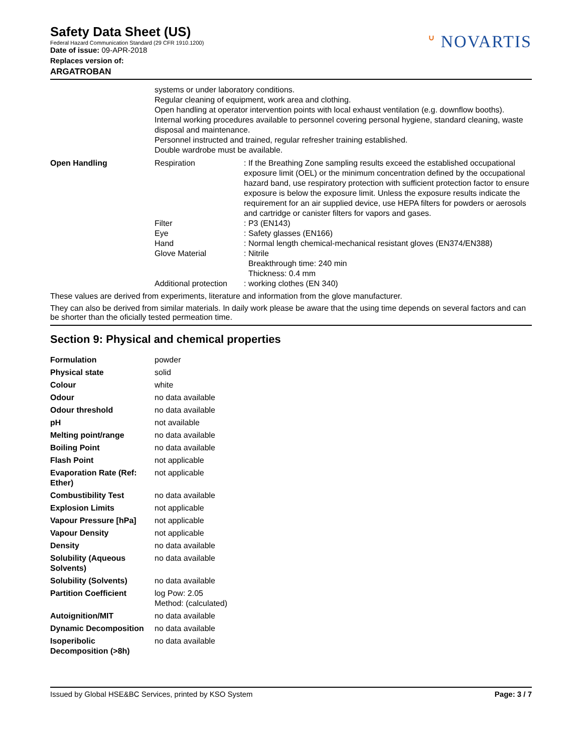Safety Data Sheet (US)
Federal Hazard Communication Standard (29 CFR 1910.1200)
Date of issue: 09-APR-2018
Replaces version of:
ARGATROBAN
ᐡ NOVARTIS
| | systems or under laboratory conditions. Regular cleaning of equipment, work area and clothing. Open handling at operator intervention points with local exhaust ventilation (e.g. downflow booths). Internal working procedures available to personnel covering personal hygiene, standard cleaning, waste disposal and maintenance. Personnel instructed and trained, regular refresher training established. Double wardrobe must be available. | |
| Open Handling | Respiration | : If the Breathing Zone sampling results exceed the established occupational exposure limit (OEL) or the minimum concentration defined by the occupational hazard band, use respiratory protection with sufficient protection factor to ensure exposure is below the exposure limit. Unless the exposure results indicate the requirement for an air supplied device, use HEPA filters for powders or aerosols and cartridge or canister filters for vapors and gases. |
| | Filter | : P3 (EN143) |
| | Eye | : Safety glasses (EN166) |
| | Hand | : Normal length chemical-mechanical resistant gloves (EN374/EN388) |
| | Glove Material | : Nitrile Breakthrough time: 240 min Thickness: 0.4 mm |
| | Additional protection | : working clothes (EN 340) |
These values are derived from experiments, literature and information from the glove manufacturer.
They can also be derived from similar materials. In daily work please be aware that the using time depends on several factors and can be shorter than the oficially tested permeation time.
Section 9: Physical and chemical properties
| Formulation | powder |
| Physical state | solid |
| Colour | white |
| Odour | no data available |
| Odour threshold | no data available |
| pH | not available |
| Melting point/range | no data available |
| Boiling Point | no data available |
| Flash Point | not applicable |
| Evaporation Rate (Ref: Ether) | not applicable |
| Combustibility Test | no data available |
| Explosion Limits | not applicable |
| Vapour Pressure [hPa] | not applicable |
| Vapour Density | not applicable |
| Density | no data available |
| Solubility (Aqueous Solvents) | no data available |
| Solubility (Solvents) | no data available |
| Partition Coefficient | log Pow: 2.05 Method: (calculated) |
| Autoignition/MIT | no data available |
| Dynamic Decomposition | no data available |
| Isoperibolic Decomposition (>8h) | no data available |
Issued by Global HSE&BC Services, printed by KSO System Page: 3 / 7